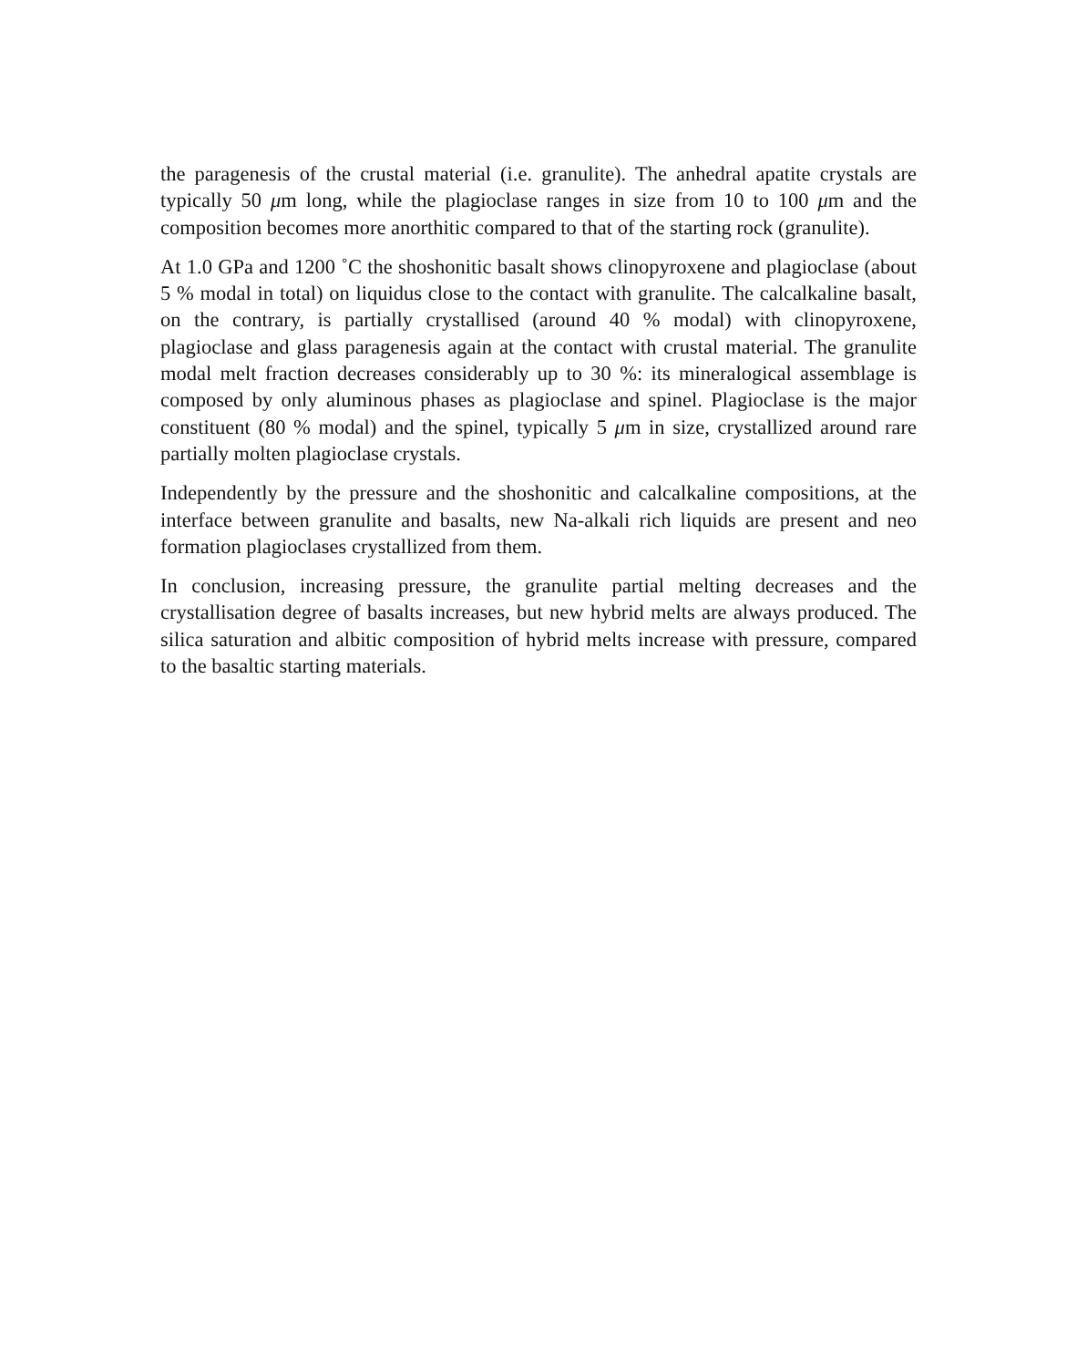the paragenesis of the crustal material (i.e. granulite). The anhedral apatite crystals are typically 50 μm long, while the plagioclase ranges in size from 10 to 100 μm and the composition becomes more anorthitic compared to that of the starting rock (granulite).
At 1.0 GPa and 1200 ˚C the shoshonitic basalt shows clinopyroxene and plagioclase (about 5 % modal in total) on liquidus close to the contact with granulite. The calcalkaline basalt, on the contrary, is partially crystallised (around 40 % modal) with clinopyroxene, plagioclase and glass paragenesis again at the contact with crustal material. The granulite modal melt fraction decreases considerably up to 30 %: its mineralogical assemblage is composed by only aluminous phases as plagioclase and spinel. Plagioclase is the major constituent (80 % modal) and the spinel, typically 5 μm in size, crystallized around rare partially molten plagioclase crystals.
Independently by the pressure and the shoshonitic and calcalkaline compositions, at the interface between granulite and basalts, new Na-alkali rich liquids are present and neo formation plagioclases crystallized from them.
In conclusion, increasing pressure, the granulite partial melting decreases and the crystallisation degree of basalts increases, but new hybrid melts are always produced. The silica saturation and albitic composition of hybrid melts increase with pressure, compared to the basaltic starting materials.